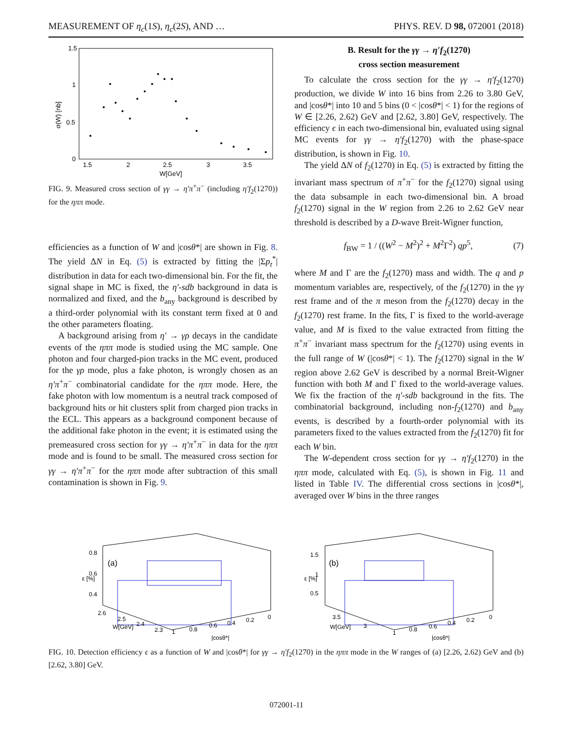MEASUREMENT OF η<sub>c</sub>(1S), η<sub>c</sub>(2S), AND … PHYS. REV. D 98, 072001 (2018)
1.5
1
0.5
0
1.5
2
2.5
3
3.5
W[GeV]
σ(W) [nb]
FIG. 9. Measured cross section of γγ → η′π<sup>+</sup>π<sup>−</sup> (including η′f<sub>2</sub>(1270)) for the ηππ mode.
efficiencies as a function of W and |cosθ*| are shown in Fig. 8. The yield ΔN in Eq. (5) is extracted by fitting the |Σp<sub>t</sub><sup>*</sup>| distribution in data for each two-dimensional bin. For the fit, the signal shape in MC is fixed, the η′-sdb background in data is normalized and fixed, and the b<sub>any</sub> background is described by a third-order polynomial with its constant term fixed at 0 and the other parameters floating.
A background arising from η′ → γρ decays in the candidate events of the ηππ mode is studied using the MC sample. One photon and four charged-pion tracks in the MC event, produced for the γρ mode, plus a fake photon, is wrongly chosen as an η′π<sup>+</sup>π<sup>−</sup> combinatorial candidate for the ηππ mode. Here, the fake photon with low momentum is a neutral track composed of background hits or hit clusters split from charged pion tracks in the ECL. This appears as a background component because of the additional fake photon in the event; it is estimated using the premeasured cross section for γγ → η′π<sup>+</sup>π<sup>−</sup> in data for the ηππ mode and is found to be small. The measured cross section for γγ → η′π<sup>+</sup>π<sup>−</sup> for the ηππ mode after subtraction of this small contamination is shown in Fig. 9.
B. Result for the γγ → η′f<sub>2</sub>(1270)
cross section measurement
To calculate the cross section for the γγ → η′f<sub>2</sub>(1270) production, we divide W into 16 bins from 2.26 to 3.80 GeV, and |cosθ*| into 10 and 5 bins (0 < |cosθ*| < 1) for the regions of W ∈ [2.26, 2.62) GeV and [2.62, 3.80] GeV, respectively. The efficiency ϵ in each two-dimensional bin, evaluated using signal MC events for γγ → η′f<sub>2</sub>(1270) with the phase-space distribution, is shown in Fig. 10.
The yield ΔN of f<sub>2</sub>(1270) in Eq. (5) is extracted by fitting the invariant mass spectrum of π<sup>+</sup>π<sup>−</sup> for the f<sub>2</sub>(1270) signal using the data subsample in each two-dimensional bin. A broad f<sub>2</sub>(1270) signal in the W region from 2.26 to 2.62 GeV near threshold is described by a D-wave Breit-Wigner function,
f<sub>BW</sub> = 1 / ((W<sup>2</sup> − M<sup>2</sup>)<sup>2</sup> + M<sup>2</sup>Γ<sup>2</sup>) qp<sup>5</sup>, (7)
where M and Γ are the f<sub>2</sub>(1270) mass and width. The q and p momentum variables are, respectively, of the f<sub>2</sub>(1270) in the γγ rest frame and of the π meson from the f<sub>2</sub>(1270) decay in the f<sub>2</sub>(1270) rest frame. In the fits, Γ is fixed to the world-average value, and M is fixed to the value extracted from fitting the π<sup>+</sup>π<sup>−</sup> invariant mass spectrum for the f<sub>2</sub>(1270) using events in the full range of W (|cosθ*| < 1). The f<sub>2</sub>(1270) signal in the W region above 2.62 GeV is described by a normal Breit-Wigner function with both M and Γ fixed to the world-average values. We fix the fraction of the η′-sdb background in the fits. The combinatorial background, including non-f<sub>2</sub>(1270) and b<sub>any</sub> events, is described by a fourth-order polynomial with its parameters fixed to the values extracted from the f<sub>2</sub>(1270) fit for each W bin.
The W-dependent cross section for γγ → η′f<sub>2</sub>(1270) in the ηππ mode, calculated with Eq. (5), is shown in Fig. 11 and listed in Table IV. The differential cross sections in |cosθ*|, averaged over W bins in the three ranges
0.8
0.6
0.4
(a)
2.6
2.5
2.4
2.3
W[GeV]
1
0.8
0.6
0.4
0.2
0
|cosθ*|
ε [%]
1.5
1
0.5
(b)
3.5
3
W[GeV]
1
0.8
0.6
0.4
0.2
0
|cosθ*|
ε [%]
FIG. 10. Detection efficiency ϵ as a function of W and |cosθ*| for γγ → η′f<sub>2</sub>(1270) in the ηππ mode in the W ranges of (a) [2.26, 2.62) GeV and (b) [2.62, 3.80] GeV.
072001-11